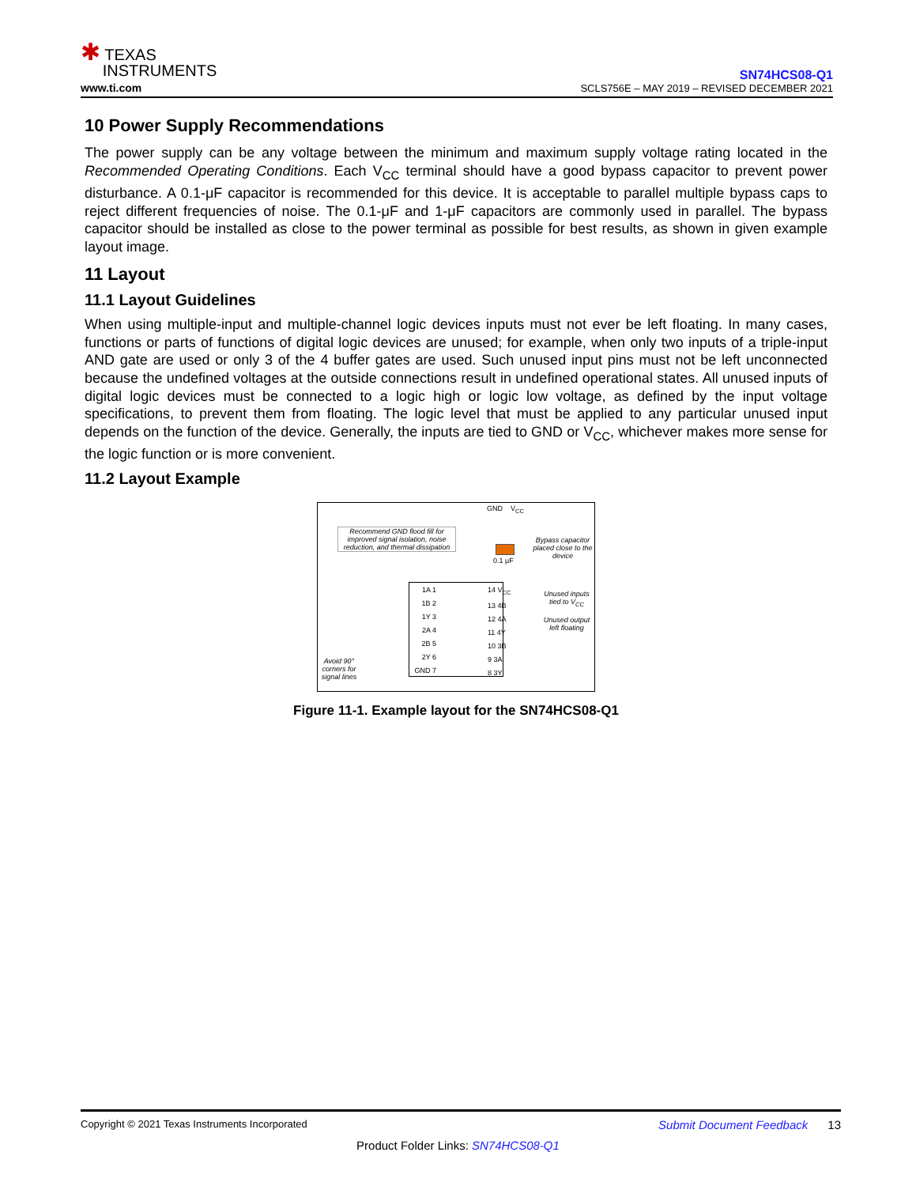✱ TEXAS
INSTRUMENTS
www.ti.com
SN74HCS08-Q1
SCLS756E – MAY 2019 – REVISED DECEMBER 2021
10 Power Supply Recommendations
The power supply can be any voltage between the minimum and maximum supply voltage rating located in the Recommended Operating Conditions. Each V<sub>CC</sub> terminal should have a good bypass capacitor to prevent power disturbance. A 0.1-μF capacitor is recommended for this device. It is acceptable to parallel multiple bypass caps to reject different frequencies of noise. The 0.1-μF and 1-μF capacitors are commonly used in parallel. The bypass capacitor should be installed as close to the power terminal as possible for best results, as shown in given example layout image.
11 Layout
11.1 Layout Guidelines
When using multiple-input and multiple-channel logic devices inputs must not ever be left floating. In many cases, functions or parts of functions of digital logic devices are unused; for example, when only two inputs of a triple-input AND gate are used or only 3 of the 4 buffer gates are used. Such unused input pins must not be left unconnected because the undefined voltages at the outside connections result in undefined operational states. All unused inputs of digital logic devices must be connected to a logic high or logic low voltage, as defined by the input voltage specifications, to prevent them from floating. The logic level that must be applied to any particular unused input depends on the function of the device. Generally, the inputs are tied to GND or V<sub>CC</sub>, whichever makes more sense for the logic function or is more convenient.
11.2 Layout Example
GND V<sub>CC</sub>
Recommend GND flood fill for improved signal isolation, noise reduction, and thermal dissipation
0.1 μF
Bypass capacitor placed close to the device
1A 1
1B 2
1Y 3
2A 4
2B 5
2Y 6
GND 7
14 V<sub>CC</sub>
13 4B
12 4A
11 4Y
10 3B
9 3A
8 3Y
Unused inputs tied to V<sub>CC</sub>
Unused output left floating
Avoid 90° corners for signal lines
Figure 11-1. Example layout for the SN74HCS08-Q1
Copyright © 2021 Texas Instruments Incorporated Submit Document Feedback 13
Product Folder Links: SN74HCS08-Q1